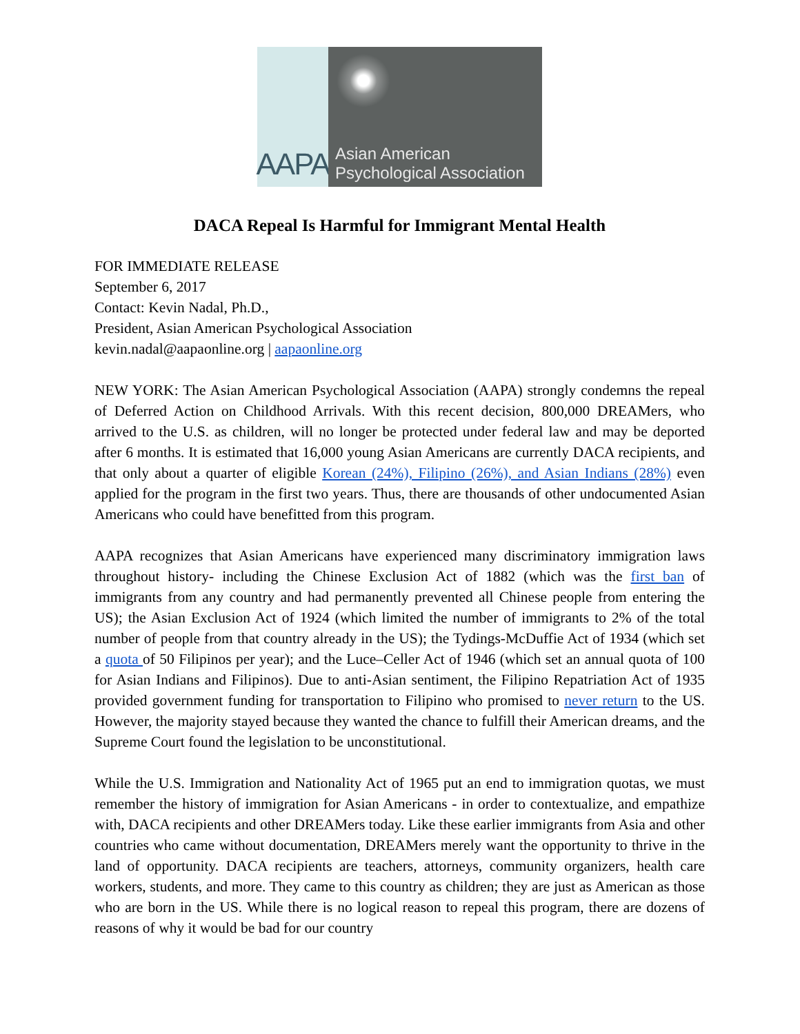AAPA
Asian American
Psychological Association
DACA Repeal Is Harmful for Immigrant Mental Health
FOR IMMEDIATE RELEASE
September 6, 2017
Contact: Kevin Nadal, Ph.D.,
President, Asian American Psychological Association
kevin.nadal@aapaonline.org | aapaonline.org
NEW YORK: The Asian American Psychological Association (AAPA) strongly condemns the repeal of Deferred Action on Childhood Arrivals. With this recent decision, 800,000 DREAMers, who arrived to the U.S. as children, will no longer be protected under federal law and may be deported after 6 months. It is estimated that 16,000 young Asian Americans are currently DACA recipients, and that only about a quarter of eligible Korean (24%), Filipino (26%), and Asian Indians (28%) even applied for the program in the first two years. Thus, there are thousands of other undocumented Asian Americans who could have benefitted from this program.
AAPA recognizes that Asian Americans have experienced many discriminatory immigration laws throughout history- including the Chinese Exclusion Act of 1882 (which was the first ban of immigrants from any country and had permanently prevented all Chinese people from entering the US); the Asian Exclusion Act of 1924 (which limited the number of immigrants to 2% of the total number of people from that country already in the US); the Tydings-McDuffie Act of 1934 (which set a quota of 50 Filipinos per year); and the Luce–Celler Act of 1946 (which set an annual quota of 100 for Asian Indians and Filipinos). Due to anti-Asian sentiment, the Filipino Repatriation Act of 1935 provided government funding for transportation to Filipino who promised to never return to the US. However, the majority stayed because they wanted the chance to fulfill their American dreams, and the Supreme Court found the legislation to be unconstitutional.
While the U.S. Immigration and Nationality Act of 1965 put an end to immigration quotas, we must remember the history of immigration for Asian Americans - in order to contextualize, and empathize with, DACA recipients and other DREAMers today. Like these earlier immigrants from Asia and other countries who came without documentation, DREAMers merely want the opportunity to thrive in the land of opportunity. DACA recipients are teachers, attorneys, community organizers, health care workers, students, and more. They came to this country as children; they are just as American as those who are born in the US. While there is no logical reason to repeal this program, there are dozens of reasons of why it would be bad for our country